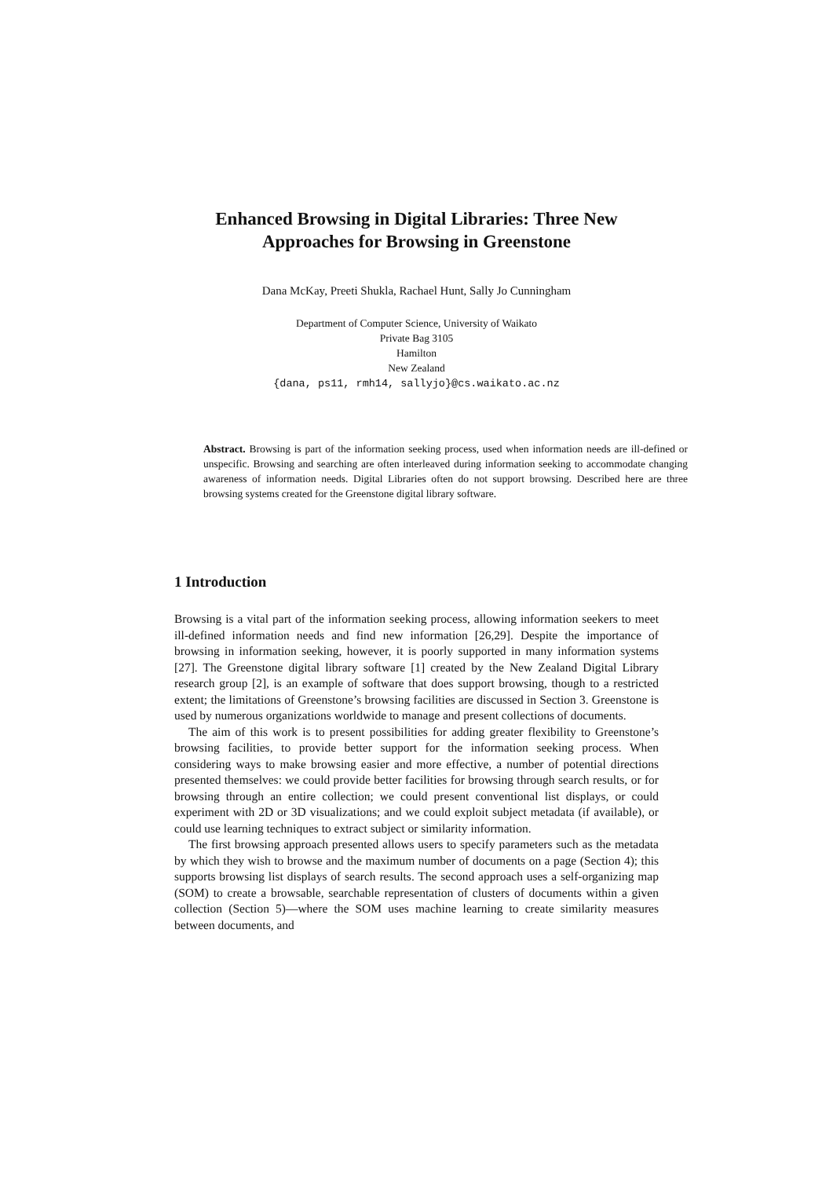Enhanced Browsing in Digital Libraries: Three New Approaches for Browsing in Greenstone
Dana McKay, Preeti Shukla, Rachael Hunt, Sally Jo Cunningham
Department of Computer Science, University of Waikato
Private Bag 3105
Hamilton
New Zealand
{dana, ps11, rmh14, sallyjo}@cs.waikato.ac.nz
Abstract. Browsing is part of the information seeking process, used when information needs are ill-defined or unspecific. Browsing and searching are often interleaved during information seeking to accommodate changing awareness of information needs. Digital Libraries often do not support browsing. Described here are three browsing systems created for the Greenstone digital library software.
1 Introduction
Browsing is a vital part of the information seeking process, allowing information seekers to meet ill-defined information needs and find new information [26,29]. Despite the importance of browsing in information seeking, however, it is poorly supported in many information systems [27]. The Greenstone digital library software [1] created by the New Zealand Digital Library research group [2], is an example of software that does support browsing, though to a restricted extent; the limitations of Greenstone’s browsing facilities are discussed in Section 3. Greenstone is used by numerous organizations worldwide to manage and present collections of documents.
The aim of this work is to present possibilities for adding greater flexibility to Greenstone’s browsing facilities, to provide better support for the information seeking process. When considering ways to make browsing easier and more effective, a number of potential directions presented themselves: we could provide better facilities for browsing through search results, or for browsing through an entire collection; we could present conventional list displays, or could experiment with 2D or 3D visualizations; and we could exploit subject metadata (if available), or could use learning techniques to extract subject or similarity information.
The first browsing approach presented allows users to specify parameters such as the metadata by which they wish to browse and the maximum number of documents on a page (Section 4); this supports browsing list displays of search results. The second approach uses a self-organizing map (SOM) to create a browsable, searchable representation of clusters of documents within a given collection (Section 5)—where the SOM uses machine learning to create similarity measures between documents, and